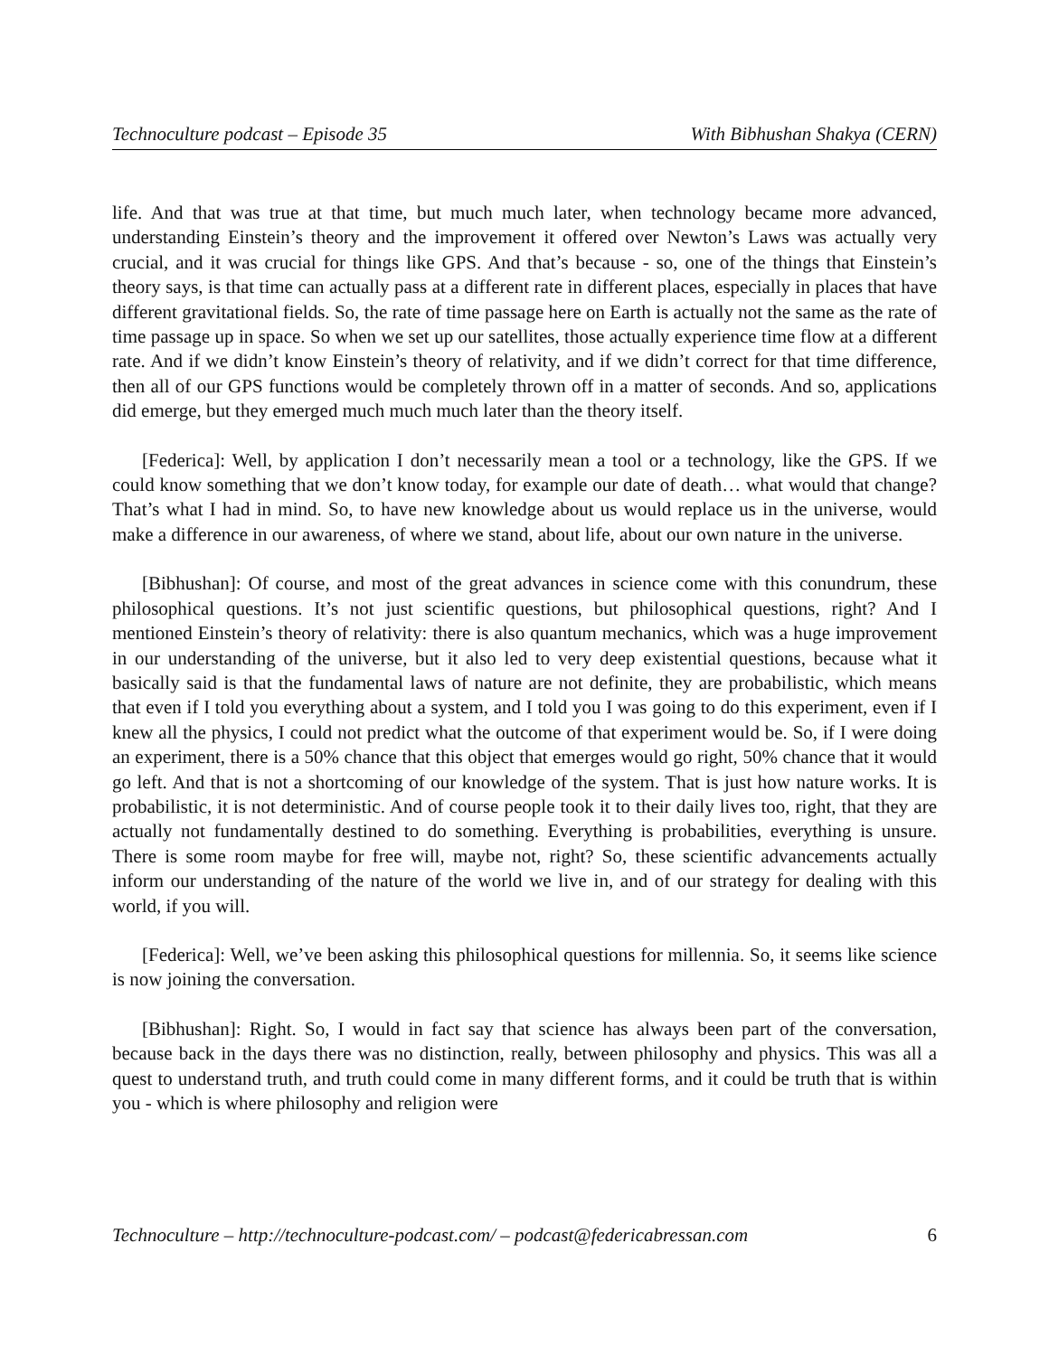Technoculture podcast – Episode 35 With Bibhushan Shakya (CERN)
life. And that was true at that time, but much much later, when technology became more advanced, understanding Einstein’s theory and the improvement it offered over Newton’s Laws was actually very crucial, and it was crucial for things like GPS. And that’s because - so, one of the things that Einstein’s theory says, is that time can actually pass at a different rate in different places, especially in places that have different gravitational fields. So, the rate of time passage here on Earth is actually not the same as the rate of time passage up in space. So when we set up our satellites, those actually experience time flow at a different rate. And if we didn’t know Einstein’s theory of relativity, and if we didn’t correct for that time difference, then all of our GPS functions would be completely thrown off in a matter of seconds. And so, applications did emerge, but they emerged much much much later than the theory itself.
[Federica]: Well, by application I don’t necessarily mean a tool or a technology, like the GPS. If we could know something that we don’t know today, for example our date of death… what would that change? That’s what I had in mind. So, to have new knowledge about us would replace us in the universe, would make a difference in our awareness, of where we stand, about life, about our own nature in the universe.
[Bibhushan]: Of course, and most of the great advances in science come with this conundrum, these philosophical questions. It’s not just scientific questions, but philosophical questions, right? And I mentioned Einstein’s theory of relativity: there is also quantum mechanics, which was a huge improvement in our understanding of the universe, but it also led to very deep existential questions, because what it basically said is that the fundamental laws of nature are not definite, they are probabilistic, which means that even if I told you everything about a system, and I told you I was going to do this experiment, even if I knew all the physics, I could not predict what the outcome of that experiment would be. So, if I were doing an experiment, there is a 50% chance that this object that emerges would go right, 50% chance that it would go left. And that is not a shortcoming of our knowledge of the system. That is just how nature works. It is probabilistic, it is not deterministic. And of course people took it to their daily lives too, right, that they are actually not fundamentally destined to do something. Everything is probabilities, everything is unsure. There is some room maybe for free will, maybe not, right? So, these scientific advancements actually inform our understanding of the nature of the world we live in, and of our strategy for dealing with this world, if you will.
[Federica]: Well, we’ve been asking this philosophical questions for millennia. So, it seems like science is now joining the conversation.
[Bibhushan]: Right. So, I would in fact say that science has always been part of the conversation, because back in the days there was no distinction, really, between philosophy and physics. This was all a quest to understand truth, and truth could come in many different forms, and it could be truth that is within you - which is where philosophy and religion were
Technoculture – http://technoculture-podcast.com/ – podcast@federicabressan.com 6